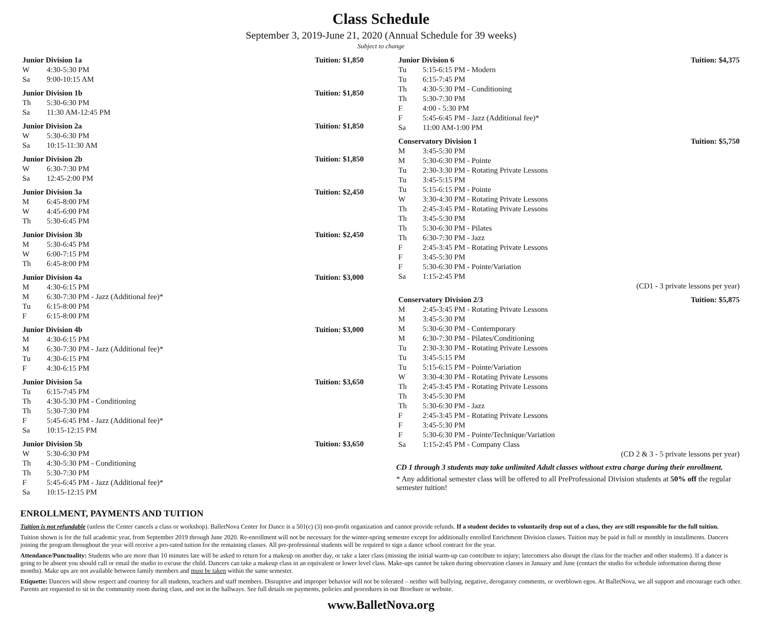Class Schedule
September 3, 2019-June 21, 2020 (Annual Schedule for 39 weeks)
Subject to change
| Junior Division 1a | | Tuition: $1,850 |
| --- | --- | --- |
| W | 4:30-5:30 PM | |
| Sa | 9:00-10:15 AM | |
| Junior Division 1b | | Tuition: $1,850 |
| --- | --- | --- |
| Th | 5:30-6:30 PM | |
| Sa | 11:30 AM-12:45 PM | |
| Junior Division 2a | | Tuition: $1,850 |
| --- | --- | --- |
| W | 5:30-6:30 PM | |
| Sa | 10:15-11:30 AM | |
| Junior Division 2b | | Tuition: $1,850 |
| --- | --- | --- |
| W | 6:30-7:30 PM | |
| Sa | 12:45-2:00 PM | |
| Junior Division 3a | | Tuition: $2,450 |
| --- | --- | --- |
| M | 6:45-8:00 PM | |
| W | 4:45-6:00 PM | |
| Th | 5:30-6:45 PM | |
| Junior Division 3b | | Tuition: $2,450 |
| --- | --- | --- |
| M | 5:30-6:45 PM | |
| W | 6:00-7:15 PM | |
| Th | 6:45-8:00 PM | |
| Junior Division 4a | | Tuition: $3,000 |
| --- | --- | --- |
| M | 4:30-6:15 PM | |
| M | 6:30-7:30 PM - Jazz (Additional fee)* | |
| Tu | 6:15-8:00 PM | |
| F | 6:15-8:00 PM | |
| Junior Division 4b | | Tuition: $3,000 |
| --- | --- | --- |
| M | 4:30-6:15 PM | |
| M | 6:30-7:30 PM - Jazz (Additional fee)* | |
| Tu | 4:30-6:15 PM | |
| F | 4:30-6:15 PM | |
| Junior Division 5a | | Tuition: $3,650 |
| --- | --- | --- |
| Tu | 6:15-7:45 PM | |
| Th | 4:30-5:30 PM - Conditioning | |
| Th | 5:30-7:30 PM | |
| F | 5:45-6:45 PM - Jazz (Additional fee)* | |
| Sa | 10:15-12:15 PM | |
| Junior Division 5b | | Tuition: $3,650 |
| --- | --- | --- |
| W | 5:30-6:30 PM | |
| Th | 4:30-5:30 PM - Conditioning | |
| Th | 5:30-7:30 PM | |
| F | 5:45-6:45 PM - Jazz (Additional fee)* | |
| Sa | 10:15-12:15 PM | |
| Junior Division 6 | | Tuition: $4,375 |
| --- | --- | --- |
| Tu | 5:15-6:15 PM - Modern | |
| Tu | 6:15-7:45 PM | |
| Th | 4:30-5:30 PM - Conditioning | |
| Th | 5:30-7:30 PM | |
| F | 4:00 - 5:30 PM | |
| F | 5:45-6:45 PM - Jazz (Additional fee)* | |
| Sa | 11:00 AM-1:00 PM | |
| Conservatory Division 1 | | Tuition: $5,750 |
| --- | --- | --- |
| M | 3:45-5:30 PM | |
| M | 5:30-6:30 PM - Pointe | |
| Tu | 2:30-3:30 PM - Rotating Private Lessons | |
| Tu | 3:45-5:15 PM | |
| Tu | 5:15-6:15 PM - Pointe | |
| W | 3:30-4:30 PM - Rotating Private Lessons | |
| Th | 2:45-3:45 PM - Rotating Private Lessons | |
| Th | 3:45-5:30 PM | |
| Th | 5:30-6:30 PM - Pilates | |
| Th | 6:30-7:30 PM - Jazz | |
| F | 2:45-3:45 PM - Rotating Private Lessons | |
| F | 3:45-5:30 PM | |
| F | 5:30-6:30 PM - Pointe/Variation | |
| Sa | 1:15-2:45 PM | |
| | (CD1 - 3 private lessons per year) | |
| Conservatory Division 2/3 | | Tuition: $5,875 |
| --- | --- | --- |
| M | 2:45-3:45 PM - Rotating Private Lessons | |
| M | 3:45-5:30 PM | |
| M | 5:30-6:30 PM - Contemporary | |
| M | 6:30-7:30 PM - Pilates/Conditioning | |
| Tu | 2:30-3:30 PM - Rotating Private Lessons | |
| Tu | 3:45-5:15 PM | |
| Tu | 5:15-6:15 PM - Pointe/Variation | |
| W | 3:30-4:30 PM - Rotating Private Lessons | |
| Th | 2:45-3:45 PM - Rotating Private Lessons | |
| Th | 3:45-5:30 PM | |
| Th | 5:30-6:30 PM - Jazz | |
| F | 2:45-3:45 PM - Rotating Private Lessons | |
| F | 3:45-5:30 PM | |
| F | 5:30-6:30 PM - Pointe/Technique/Variation | |
| Sa | 1:15-2:45 PM - Company Class | |
| | (CD 2 & 3 - 5 private lessons per year) | |
CD 1 through 3 students may take unlimited Adult classes without extra charge during their enrollment.
* Any additional semester class will be offered to all PreProfessional Division students at 50% off the regular semester tuition!
ENROLLMENT, PAYMENTS AND TUITION
Tuition is not refundable (unless the Center cancels a class or workshop). BalletNova Center for Dance is a 501(c) (3) non-profit organization and cannot provide refunds. If a student decides to voluntarily drop out of a class, they are still responsible for the full tuition.
Tuition shown is for the full academic year, from September 2019 through June 2020. Re-enrollment will not be necessary for the winter-spring semester except for additionally enrolled Enrichment Division classes. Tuition may be paid in full or monthly in installments. Dancers joining the program throughout the year will receive a pro-rated tuition for the remaining classes. All pre-professional students will be required to sign a dance school contract for the year.
Attendance/Punctuality: Students who are more than 10 minutes late will be asked to return for a makeup on another day, or take a later class (missing the initial warm-up can contribute to injury; latecomers also disrupt the class for the teacher and other students). If a dancer is going to be absent you should call or email the studio to excuse the child. Dancers can take a makeup class in an equivalent or lower level class. Make-ups cannot be taken during observation classes in January and June (contact the studio for schedule information during those months). Make ups are not available between family members and must be taken within the same semester.
Etiquette: Dancers will show respect and courtesy for all students, teachers and staff members. Disruptive and improper behavior will not be tolerated – neither will bullying, negative, derogatory comments, or overblown egos. At BalletNova, we all support and encourage each other. Parents are requested to sit in the community room during class, and not in the hallways. See full details on payments, policies and procedures in our Brochure or website.
www.BalletNova.org